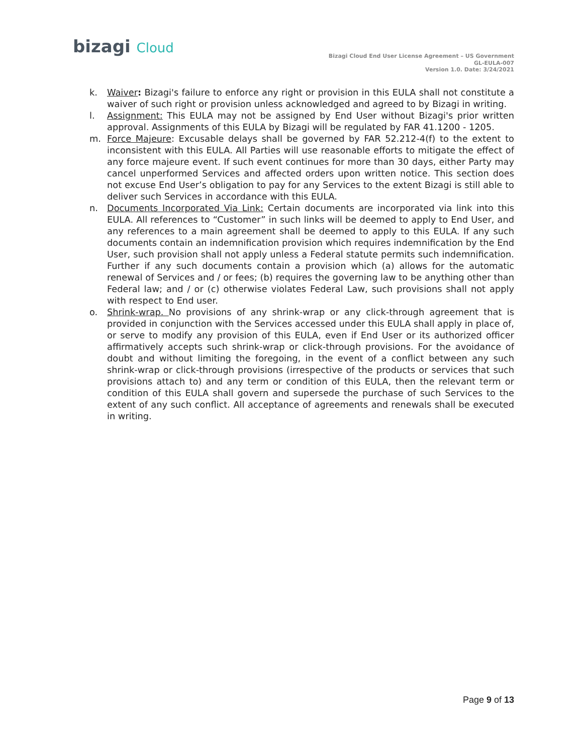bizagi Cloud
Bizagi Cloud End User License Agreement – US Government
GL-EULA-007
Version 1.0. Date: 3/24/2021
k. Waiver: Bizagi's failure to enforce any right or provision in this EULA shall not constitute a waiver of such right or provision unless acknowledged and agreed to by Bizagi in writing.
l. Assignment: This EULA may not be assigned by End User without Bizagi's prior written approval. Assignments of this EULA by Bizagi will be regulated by FAR 41.1200 - 1205.
m. Force Majeure: Excusable delays shall be governed by FAR 52.212-4(f) to the extent to inconsistent with this EULA. All Parties will use reasonable efforts to mitigate the effect of any force majeure event. If such event continues for more than 30 days, either Party may cancel unperformed Services and affected orders upon written notice. This section does not excuse End User’s obligation to pay for any Services to the extent Bizagi is still able to deliver such Services in accordance with this EULA.
n. Documents Incorporated Via Link: Certain documents are incorporated via link into this EULA. All references to “Customer” in such links will be deemed to apply to End User, and any references to a main agreement shall be deemed to apply to this EULA. If any such documents contain an indemnification provision which requires indemnification by the End User, such provision shall not apply unless a Federal statute permits such indemnification. Further if any such documents contain a provision which (a) allows for the automatic renewal of Services and / or fees; (b) requires the governing law to be anything other than Federal law; and / or (c) otherwise violates Federal Law, such provisions shall not apply with respect to End user.
o. Shrink-wrap. No provisions of any shrink-wrap or any click-through agreement that is provided in conjunction with the Services accessed under this EULA shall apply in place of, or serve to modify any provision of this EULA, even if End User or its authorized officer affirmatively accepts such shrink-wrap or click-through provisions. For the avoidance of doubt and without limiting the foregoing, in the event of a conflict between any such shrink-wrap or click-through provisions (irrespective of the products or services that such provisions attach to) and any term or condition of this EULA, then the relevant term or condition of this EULA shall govern and supersede the purchase of such Services to the extent of any such conflict. All acceptance of agreements and renewals shall be executed in writing.
Page 9 of 13